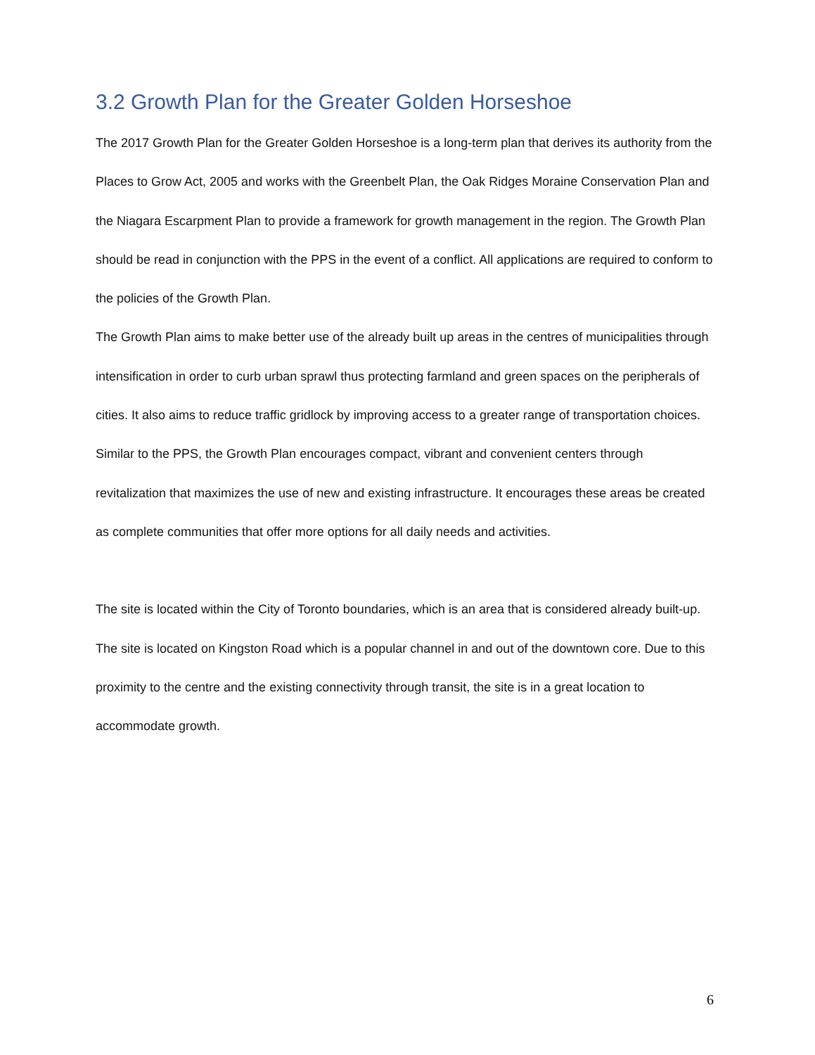3.2 Growth Plan for the Greater Golden Horseshoe
The 2017 Growth Plan for the Greater Golden Horseshoe is a long-term plan that derives its authority from the Places to Grow Act, 2005 and works with the Greenbelt Plan, the Oak Ridges Moraine Conservation Plan and the Niagara Escarpment Plan to provide a framework for growth management in the region. The Growth Plan should be read in conjunction with the PPS in the event of a conflict. All applications are required to conform to the policies of the Growth Plan.
The Growth Plan aims to make better use of the already built up areas in the centres of municipalities through intensification in order to curb urban sprawl thus protecting farmland and green spaces on the peripherals of cities. It also aims to reduce traffic gridlock by improving access to a greater range of transportation choices. Similar to the PPS, the Growth Plan encourages compact, vibrant and convenient centers through revitalization that maximizes the use of new and existing infrastructure. It encourages these areas be created as complete communities that offer more options for all daily needs and activities.
The site is located within the City of Toronto boundaries, which is an area that is considered already built-up. The site is located on Kingston Road which is a popular channel in and out of the downtown core. Due to this proximity to the centre and the existing connectivity through transit, the site is in a great location to accommodate growth.
6